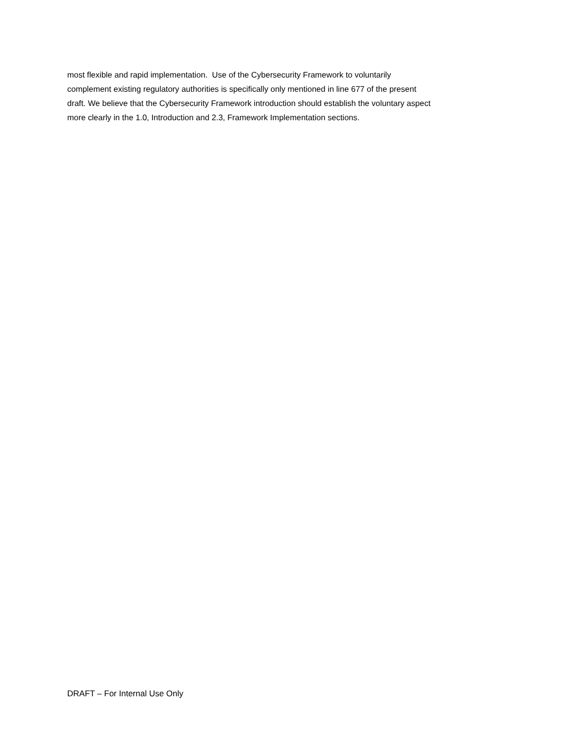most flexible and rapid implementation. Use of the Cybersecurity Framework to voluntarily
complement existing regulatory authorities is specifically only mentioned in line 677 of the present
draft. We believe that the Cybersecurity Framework introduction should establish the voluntary aspect
more clearly in the 1.0, Introduction and 2.3, Framework Implementation sections.
DRAFT – For Internal Use Only